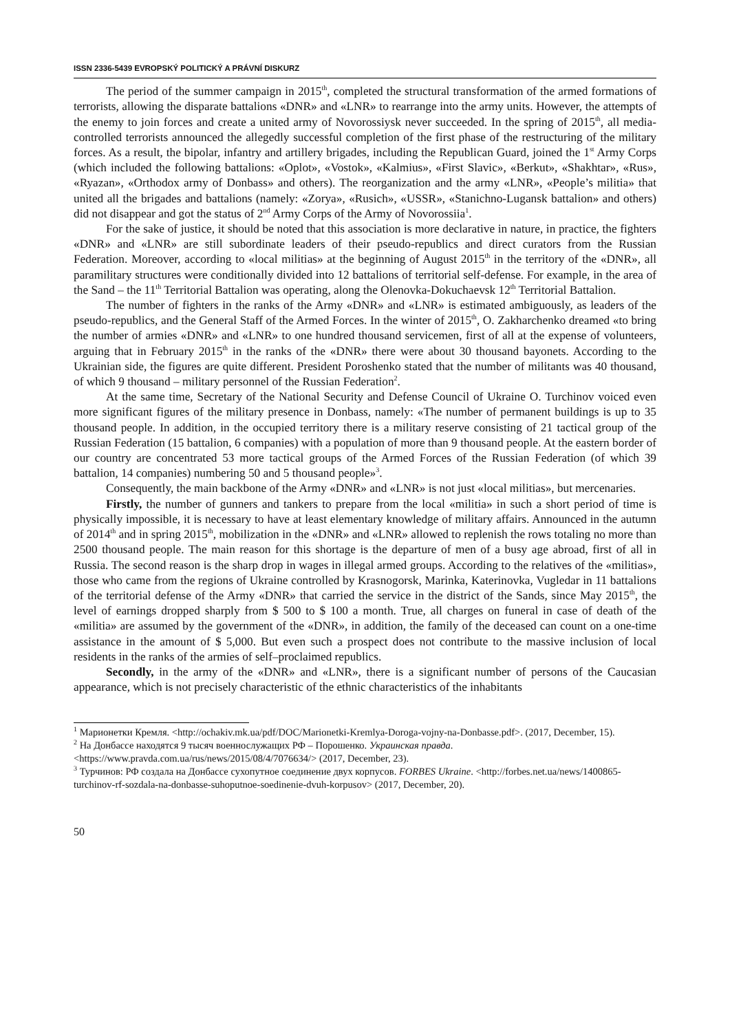ISSN 2336-5439 EVROPSKÝ POLITICKÝ A PRÁVNÍ DISKURZ
The period of the summer campaign in 2015<sup>th</sup>, completed the structural transformation of the armed formations of terrorists, allowing the disparate battalions «DNR» and «LNR» to rearrange into the army units. However, the attempts of the enemy to join forces and create a united army of Novorossiysk never succeeded. In the spring of 2015<sup>th</sup>, all media-controlled terrorists announced the allegedly successful completion of the first phase of the restructuring of the military forces. As a result, the bipolar, infantry and artillery brigades, including the Republican Guard, joined the 1<sup>st</sup> Army Corps (which included the following battalions: «Oplot», «Vostok», «Kalmius», «First Slavic», «Berkut», «Shakhtar», «Rus», «Ryazan», «Orthodox army of Donbass» and others). The reorganization and the army «LNR», «People’s militia» that united all the brigades and battalions (namely: «Zorya», «Rusich», «USSR», «Stanichno-Lugansk battalion» and others) did not disappear and got the status of 2<sup>nd</sup> Army Corps of the Army of Novorossiia<sup>1</sup>.
For the sake of justice, it should be noted that this association is more declarative in nature, in practice, the fighters «DNR» and «LNR» are still subordinate leaders of their pseudo-republics and direct curators from the Russian Federation. Moreover, according to «local militias» at the beginning of August 2015<sup>th</sup> in the territory of the «DNR», all paramilitary structures were conditionally divided into 12 battalions of territorial self-defense. For example, in the area of the Sand – the 11<sup>th</sup> Territorial Battalion was operating, along the Olenovka-Dokuchaevsk 12<sup>th</sup> Territorial Battalion.
The number of fighters in the ranks of the Army «DNR» and «LNR» is estimated ambiguously, as leaders of the pseudo-republics, and the General Staff of the Armed Forces. In the winter of 2015<sup>th</sup>, O. Zakharchenko dreamed «to bring the number of armies «DNR» and «LNR» to one hundred thousand servicemen, first of all at the expense of volunteers, arguing that in February 2015<sup>th</sup> in the ranks of the «DNR» there were about 30 thousand bayonets. According to the Ukrainian side, the figures are quite different. President Poroshenko stated that the number of militants was 40 thousand, of which 9 thousand – military personnel of the Russian Federation<sup>2</sup>.
At the same time, Secretary of the National Security and Defense Council of Ukraine O. Turchinov voiced even more significant figures of the military presence in Donbass, namely: «The number of permanent buildings is up to 35 thousand people. In addition, in the occupied territory there is a military reserve consisting of 21 tactical group of the Russian Federation (15 battalion, 6 companies) with a population of more than 9 thousand people. At the eastern border of our country are concentrated 53 more tactical groups of the Armed Forces of the Russian Federation (of which 39 battalion, 14 companies) numbering 50 and 5 thousand people»<sup>3</sup>.
Consequently, the main backbone of the Army «DNR» and «LNR» is not just «local militias», but mercenaries.
Firstly, the number of gunners and tankers to prepare from the local «militia» in such a short period of time is physically impossible, it is necessary to have at least elementary knowledge of military affairs. Announced in the autumn of 2014<sup>th</sup> and in spring 2015<sup>th</sup>, mobilization in the «DNR» and «LNR» allowed to replenish the rows totaling no more than 2500 thousand people. The main reason for this shortage is the departure of men of a busy age abroad, first of all in Russia. The second reason is the sharp drop in wages in illegal armed groups. According to the relatives of the «militias», those who came from the regions of Ukraine controlled by Krasnogorsk, Marinka, Katerinovka, Vugledar in 11 battalions of the territorial defense of the Army «DNR» that carried the service in the district of the Sands, since May 2015<sup>th</sup>, the level of earnings dropped sharply from $ 500 to $ 100 a month. True, all charges on funeral in case of death of the «militia» are assumed by the government of the «DNR», in addition, the family of the deceased can count on a one-time assistance in the amount of $ 5,000. But even such a prospect does not contribute to the massive inclusion of local residents in the ranks of the armies of self–proclaimed republics.
Secondly, in the army of the «DNR» and «LNR», there is a significant number of persons of the Caucasian appearance, which is not precisely characteristic of the ethnic characteristics of the inhabitants
<sup>1</sup> Марионетки Кремля. <http://ochakiv.mk.ua/pdf/DOC/Marionetki-Kremlya-Doroga-vojny-na-Donbasse.pdf>. (2017, December, 15).
<sup>2</sup> На Донбассе находятся 9 тысяч военнослужащих РФ – Порошенко. Украинская правда. <https://www.pravda.com.ua/rus/news/2015/08/4/7076634/> (2017, December, 23).
<sup>3</sup> Турчинов: РФ создала на Донбассе сухопутное соединение двух корпусов. FORBES Ukraine. <http://forbes.net.ua/news/1400865-turchinov-rf-sozdala-na-donbasse-suhoputnoe-soedinenie-dvuh-korpusov> (2017, December, 20).
50